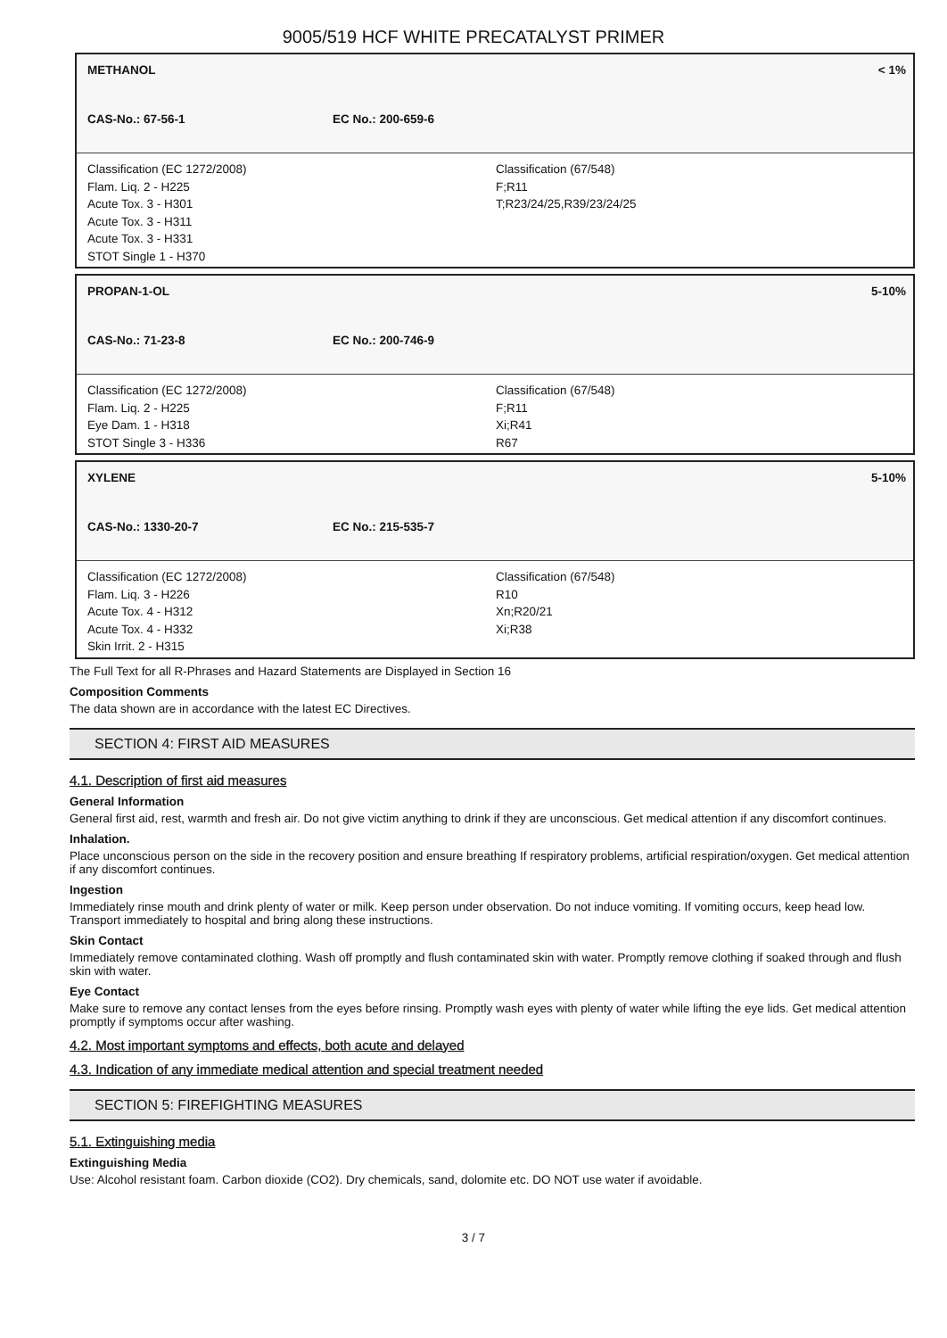9005/519 HCF WHITE PRECATALYST PRIMER
METHANOL < 1%
CAS-No.: 67-56-1 EC No.: 200-659-6
Classification (EC 1272/2008)
Flam. Liq. 2 - H225
Acute Tox. 3 - H301
Acute Tox. 3 - H311
Acute Tox. 3 - H331
STOT Single 1 - H370
Classification (67/548)
F;R11
T;R23/24/25,R39/23/24/25
PROPAN-1-OL 5-10%
CAS-No.: 71-23-8 EC No.: 200-746-9
Classification (EC 1272/2008)
Flam. Liq. 2 - H225
Eye Dam. 1 - H318
STOT Single 3 - H336
Classification (67/548)
F;R11
Xi;R41
R67
XYLENE 5-10%
CAS-No.: 1330-20-7 EC No.: 215-535-7
Classification (EC 1272/2008)
Flam. Liq. 3 - H226
Acute Tox. 4 - H312
Acute Tox. 4 - H332
Skin Irrit. 2 - H315
Classification (67/548)
R10
Xn;R20/21
Xi;R38
The Full Text for all R-Phrases and Hazard Statements are Displayed in Section 16
Composition Comments
The data shown are in accordance with the latest EC Directives.
SECTION 4: FIRST AID MEASURES
4.1. Description of first aid measures
General Information
General first aid, rest, warmth and fresh air. Do not give victim anything to drink if they are unconscious. Get medical attention if any discomfort continues.
Inhalation.
Place unconscious person on the side in the recovery position and ensure breathing If respiratory problems, artificial respiration/oxygen. Get medical attention if any discomfort continues.
Ingestion
Immediately rinse mouth and drink plenty of water or milk. Keep person under observation. Do not induce vomiting. If vomiting occurs, keep head low. Transport immediately to hospital and bring along these instructions.
Skin Contact
Immediately remove contaminated clothing. Wash off promptly and flush contaminated skin with water. Promptly remove clothing if soaked through and flush skin with water.
Eye Contact
Make sure to remove any contact lenses from the eyes before rinsing. Promptly wash eyes with plenty of water while lifting the eye lids. Get medical attention promptly if symptoms occur after washing.
4.2. Most important symptoms and effects, both acute and delayed
4.3. Indication of any immediate medical attention and special treatment needed
SECTION 5: FIREFIGHTING MEASURES
5.1. Extinguishing media
Extinguishing Media
Use: Alcohol resistant foam. Carbon dioxide (CO2). Dry chemicals, sand, dolomite etc. DO NOT use water if avoidable.
3 / 7